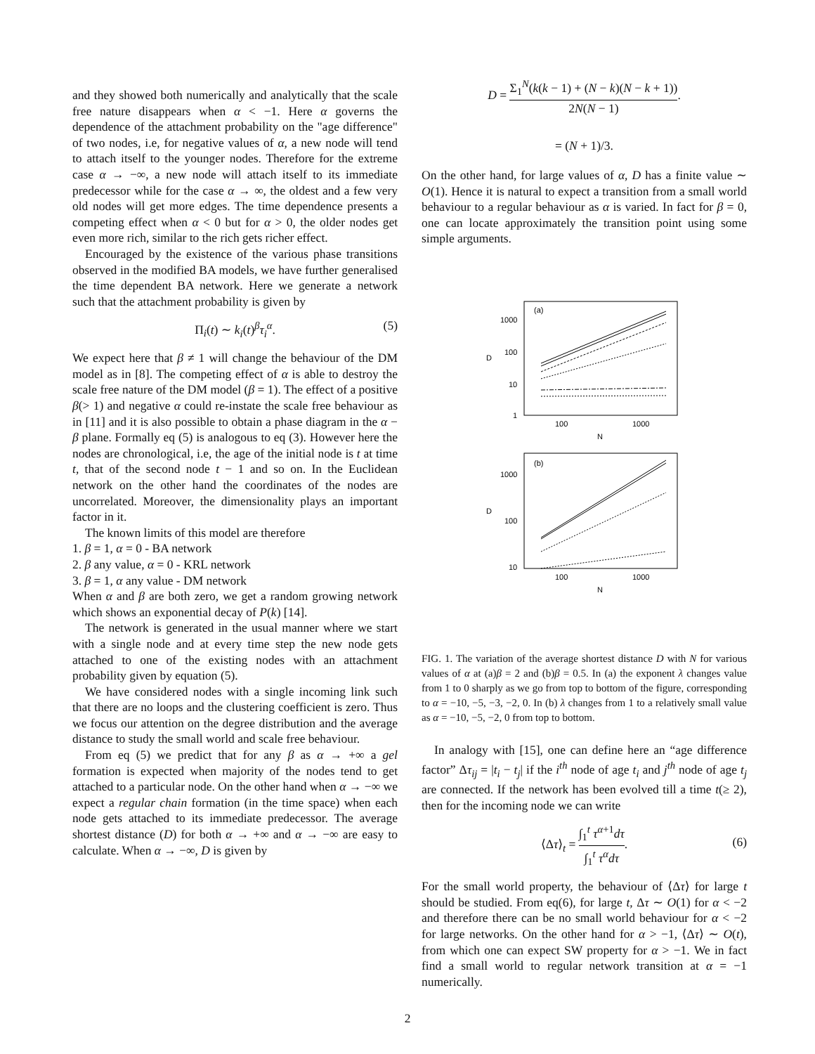and they showed both numerically and analytically that the scale free nature disappears when α < −1. Here α governs the dependence of the attachment probability on the "age difference" of two nodes, i.e, for negative values of α, a new node will tend to attach itself to the younger nodes. Therefore for the extreme case α → −∞, a new node will attach itself to its immediate predecessor while for the case α → ∞, the oldest and a few very old nodes will get more edges. The time dependence presents a competing effect when α < 0 but for α > 0, the older nodes get even more rich, similar to the rich gets richer effect.
Encouraged by the existence of the various phase transitions observed in the modified BA models, we have further generalised the time dependent BA network. Here we generate a network such that the attachment probability is given by
Π<sub>i</sub>(t) ∼ k<sub>i</sub>(t)<sup>β</sup>τ<sub>i</sub><sup>α</sup>. (5)
We expect here that β ≠ 1 will change the behaviour of the DM model as in [8]. The competing effect of α is able to destroy the scale free nature of the DM model (β = 1). The effect of a positive β(> 1) and negative α could re-instate the scale free behaviour as in [11] and it is also possible to obtain a phase diagram in the α − β plane. Formally eq (5) is analogous to eq (3). However here the nodes are chronological, i.e, the age of the initial node is t at time t, that of the second node t − 1 and so on. In the Euclidean network on the other hand the coordinates of the nodes are uncorrelated. Moreover, the dimensionality plays an important factor in it.
The known limits of this model are therefore
1. β = 1, α = 0 - BA network
2. β any value, α = 0 - KRL network
3. β = 1, α any value - DM network
When α and β are both zero, we get a random growing network which shows an exponential decay of P(k) [14].
The network is generated in the usual manner where we start with a single node and at every time step the new node gets attached to one of the existing nodes with an attachment probability given by equation (5).
We have considered nodes with a single incoming link such that there are no loops and the clustering coefficient is zero. Thus we focus our attention on the degree distribution and the average distance to study the small world and scale free behaviour.
From eq (5) we predict that for any β as α → +∞ a gel formation is expected when majority of the nodes tend to get attached to a particular node. On the other hand when α → −∞ we expect a regular chain formation (in the time space) when each node gets attached to its immediate predecessor. The average shortest distance (D) for both α → +∞ and α → −∞ are easy to calculate. When α → −∞, D is given by
D = Σ<sub>1</sub><sup>N</sup>(k(k − 1) + (N − k)(N − k + 1)) 2N(N − 1).
= (N + 1)/3.
On the other hand, for large values of α, D has a finite value ∼ O(1). Hence it is natural to expect a transition from a small world behaviour to a regular behaviour as α is varied. In fact for β = 0, one can locate approximately the transition point using some simple arguments.
(a)
1000
100
10
1
100
1000
N
D
(b)
1000
100
10
100
1000
N
D
FIG. 1. The variation of the average shortest distance D with N for various values of α at (a)β = 2 and (b)β = 0.5. In (a) the exponent λ changes value from 1 to 0 sharply as we go from top to bottom of the figure, corresponding to α = −10, −5, −3, −2, 0. In (b) λ changes from 1 to a relatively small value as α = −10, −5, −2, 0 from top to bottom.
In analogy with [15], one can define here an “age difference factor” Δτ<sub>ij</sub> = |t<sub>i</sub> − t<sub>j</sub>| if the i<sup>th</sup> node of age t<sub>i</sub> and j<sup>th</sup> node of age t<sub>j</sub> are connected. If the network has been evolved till a time t(≥ 2), then for the incoming node we can write
⟨Δτ⟩<sub>t</sub> = ∫<sub>1</sub><sup>t</sup> τ<sup>α+1</sup>dτ ∫<sub>1</sub><sup>t</sup> τ<sup>α</sup>dτ.
(6)
For the small world property, the behaviour of ⟨Δτ⟩ for large t should be studied. From eq(6), for large t, Δτ ∼ O(1) for α < −2 and therefore there can be no small world behaviour for α < −2 for large networks. On the other hand for α > −1, ⟨Δτ⟩ ∼ O(t), from which one can expect SW property for α > −1. We in fact find a small world to regular network transition at α = −1 numerically.
2